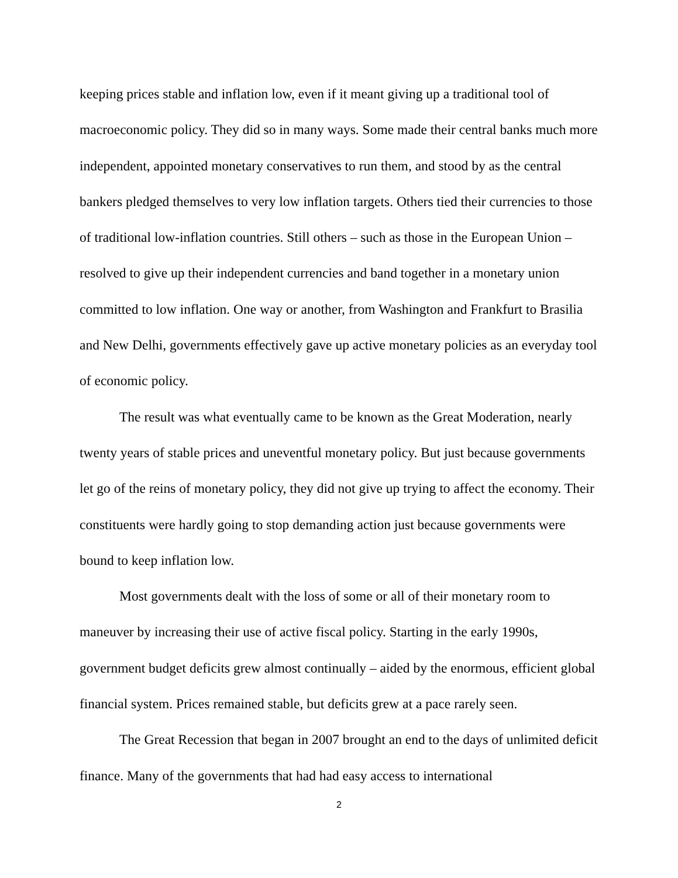keeping prices stable and inflation low, even if it meant giving up a traditional tool of macroeconomic policy. They did so in many ways. Some made their central banks much more independent, appointed monetary conservatives to run them, and stood by as the central bankers pledged themselves to very low inflation targets. Others tied their currencies to those of traditional low-inflation countries. Still others – such as those in the European Union – resolved to give up their independent currencies and band together in a monetary union committed to low inflation. One way or another, from Washington and Frankfurt to Brasilia and New Delhi, governments effectively gave up active monetary policies as an everyday tool of economic policy.
The result was what eventually came to be known as the Great Moderation, nearly twenty years of stable prices and uneventful monetary policy. But just because governments let go of the reins of monetary policy, they did not give up trying to affect the economy. Their constituents were hardly going to stop demanding action just because governments were bound to keep inflation low.
Most governments dealt with the loss of some or all of their monetary room to maneuver by increasing their use of active fiscal policy. Starting in the early 1990s, government budget deficits grew almost continually – aided by the enormous, efficient global financial system. Prices remained stable, but deficits grew at a pace rarely seen.
The Great Recession that began in 2007 brought an end to the days of unlimited deficit finance. Many of the governments that had had easy access to international
2